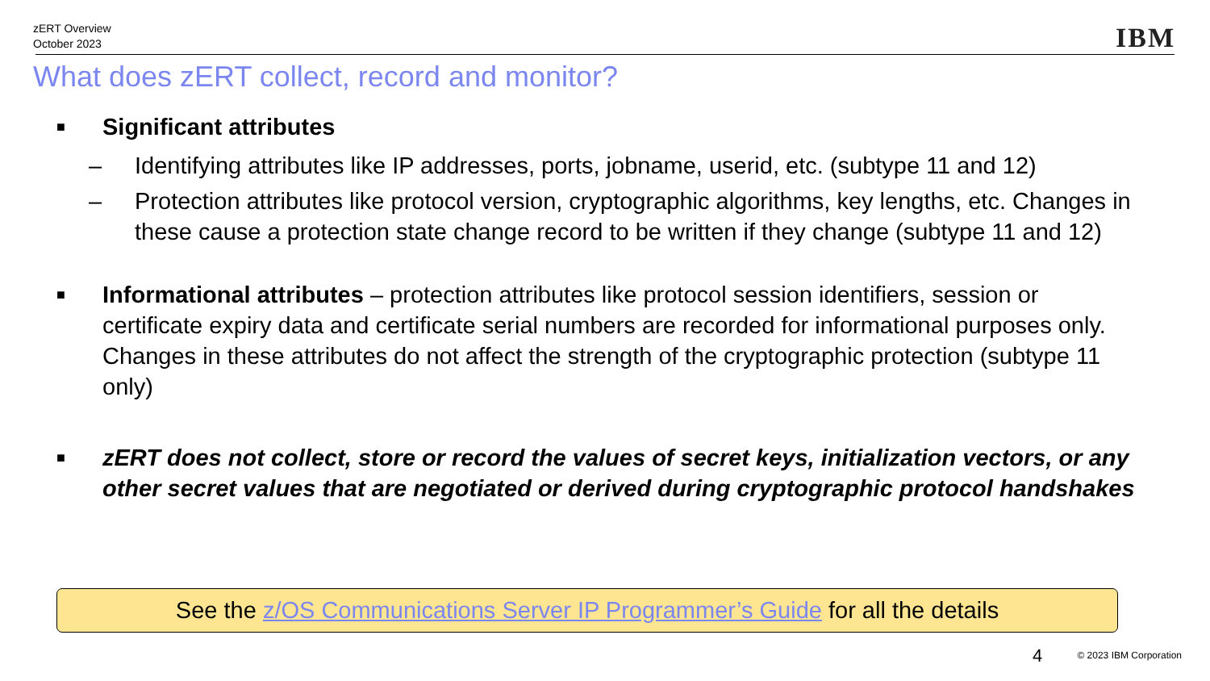zERT Overview
October 2023
IBM
What does zERT collect, record and monitor?
■ Significant attributes
– Identifying attributes like IP addresses, ports, jobname, userid, etc. (subtype 11 and 12)
– Protection attributes like protocol version, cryptographic algorithms, key lengths, etc. Changes in these cause a protection state change record to be written if they change (subtype 11 and 12)
■ Informational attributes – protection attributes like protocol session identifiers, session or certificate expiry data and certificate serial numbers are recorded for informational purposes only. Changes in these attributes do not affect the strength of the cryptographic protection (subtype 11 only)
■ zERT does not collect, store or record the values of secret keys, initialization vectors, or any other secret values that are negotiated or derived during cryptographic protocol handshakes
See the z/OS Communications Server IP Programmer’s Guide for all the details
4 © 2023 IBM Corporation